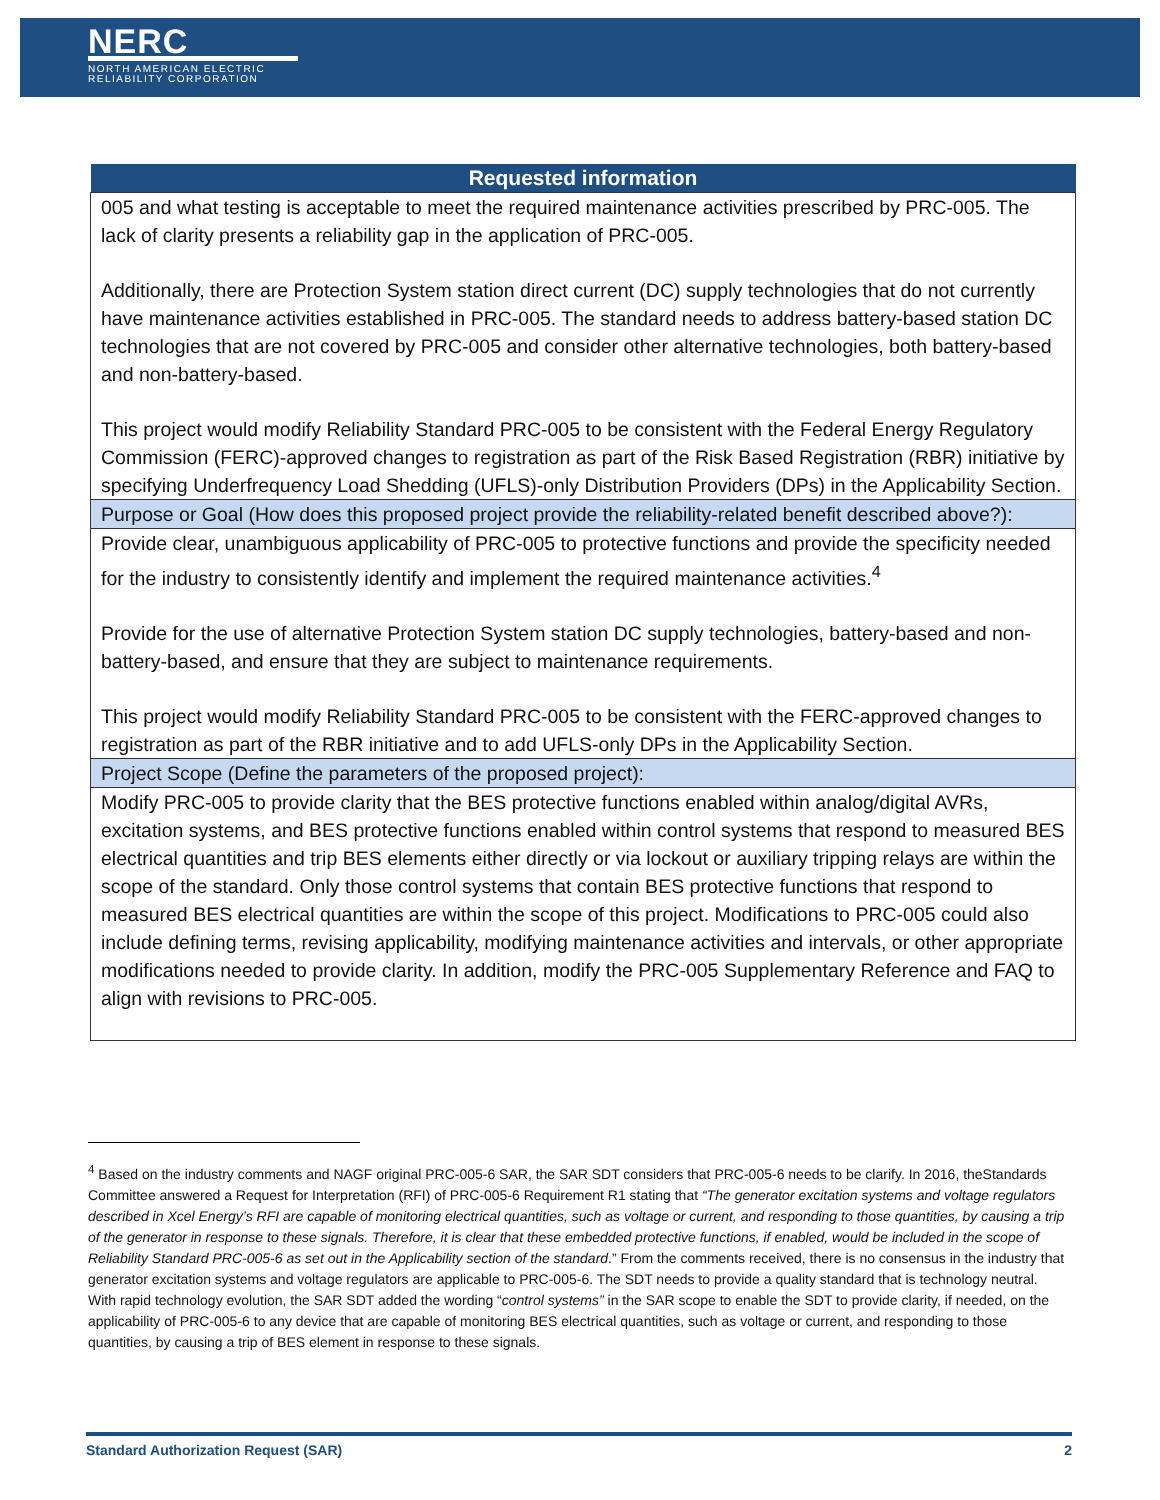NERC
NORTH AMERICAN ELECTRIC
RELIABILITY CORPORATION
| Requested information |
| --- |
| 005 and what testing is acceptable to meet the required maintenance activities prescribed by PRC-005. The lack of clarity presents a reliability gap in the application of PRC-005. Additionally, there are Protection System station direct current (DC) supply technologies that do not currently have maintenance activities established in PRC-005. The standard needs to address battery-based station DC technologies that are not covered by PRC-005 and consider other alternative technologies, both battery-based and non-battery-based. This project would modify Reliability Standard PRC-005 to be consistent with the Federal Energy Regulatory Commission (FERC)-approved changes to registration as part of the Risk Based Registration (RBR) initiative by specifying Underfrequency Load Shedding (UFLS)-only Distribution Providers (DPs) in the Applicability Section. |
| Purpose or Goal (How does this proposed project provide the reliability-related benefit described above?): |
| Provide clear, unambiguous applicability of PRC-005 to protective functions and provide the specificity needed for the industry to consistently identify and implement the required maintenance activities.<sup>4</sup> Provide for the use of alternative Protection System station DC supply technologies, battery-based and non-battery-based, and ensure that they are subject to maintenance requirements. This project would modify Reliability Standard PRC-005 to be consistent with the FERC-approved changes to registration as part of the RBR initiative and to add UFLS-only DPs in the Applicability Section. |
| Project Scope (Define the parameters of the proposed project): |
| Modify PRC-005 to provide clarity that the BES protective functions enabled within analog/digital AVRs, excitation systems, and BES protective functions enabled within control systems that respond to measured BES electrical quantities and trip BES elements either directly or via lockout or auxiliary tripping relays are within the scope of the standard. Only those control systems that contain BES protective functions that respond to measured BES electrical quantities are within the scope of this project. Modifications to PRC-005 could also include defining terms, revising applicability, modifying maintenance activities and intervals, or other appropriate modifications needed to provide clarity. In addition, modify the PRC-005 Supplementary Reference and FAQ to align with revisions to PRC-005. |
<sup>4</sup> Based on the industry comments and NAGF original PRC-005-6 SAR, the SAR SDT considers that PRC-005-6 needs to be clarify. In 2016, theStandards Committee answered a Request for Interpretation (RFI) of PRC-005-6 Requirement R1 stating that “The generator excitation systems and voltage regulators described in Xcel Energy’s RFI are capable of monitoring electrical quantities, such as voltage or current, and responding to those quantities, by causing a trip of the generator in response to these signals. Therefore, it is clear that these embedded protective functions, if enabled, would be included in the scope of Reliability Standard PRC-005-6 as set out in the Applicability section of the standard.” From the comments received, there is no consensus in the industry that generator excitation systems and voltage regulators are applicable to PRC-005-6. The SDT needs to provide a quality standard that is technology neutral. With rapid technology evolution, the SAR SDT added the wording “control systems” in the SAR scope to enable the SDT to provide clarity, if needed, on the applicability of PRC-005-6 to any device that are capable of monitoring BES electrical quantities, such as voltage or current, and responding to those quantities, by causing a trip of BES element in response to these signals.
Standard Authorization Request (SAR) 2